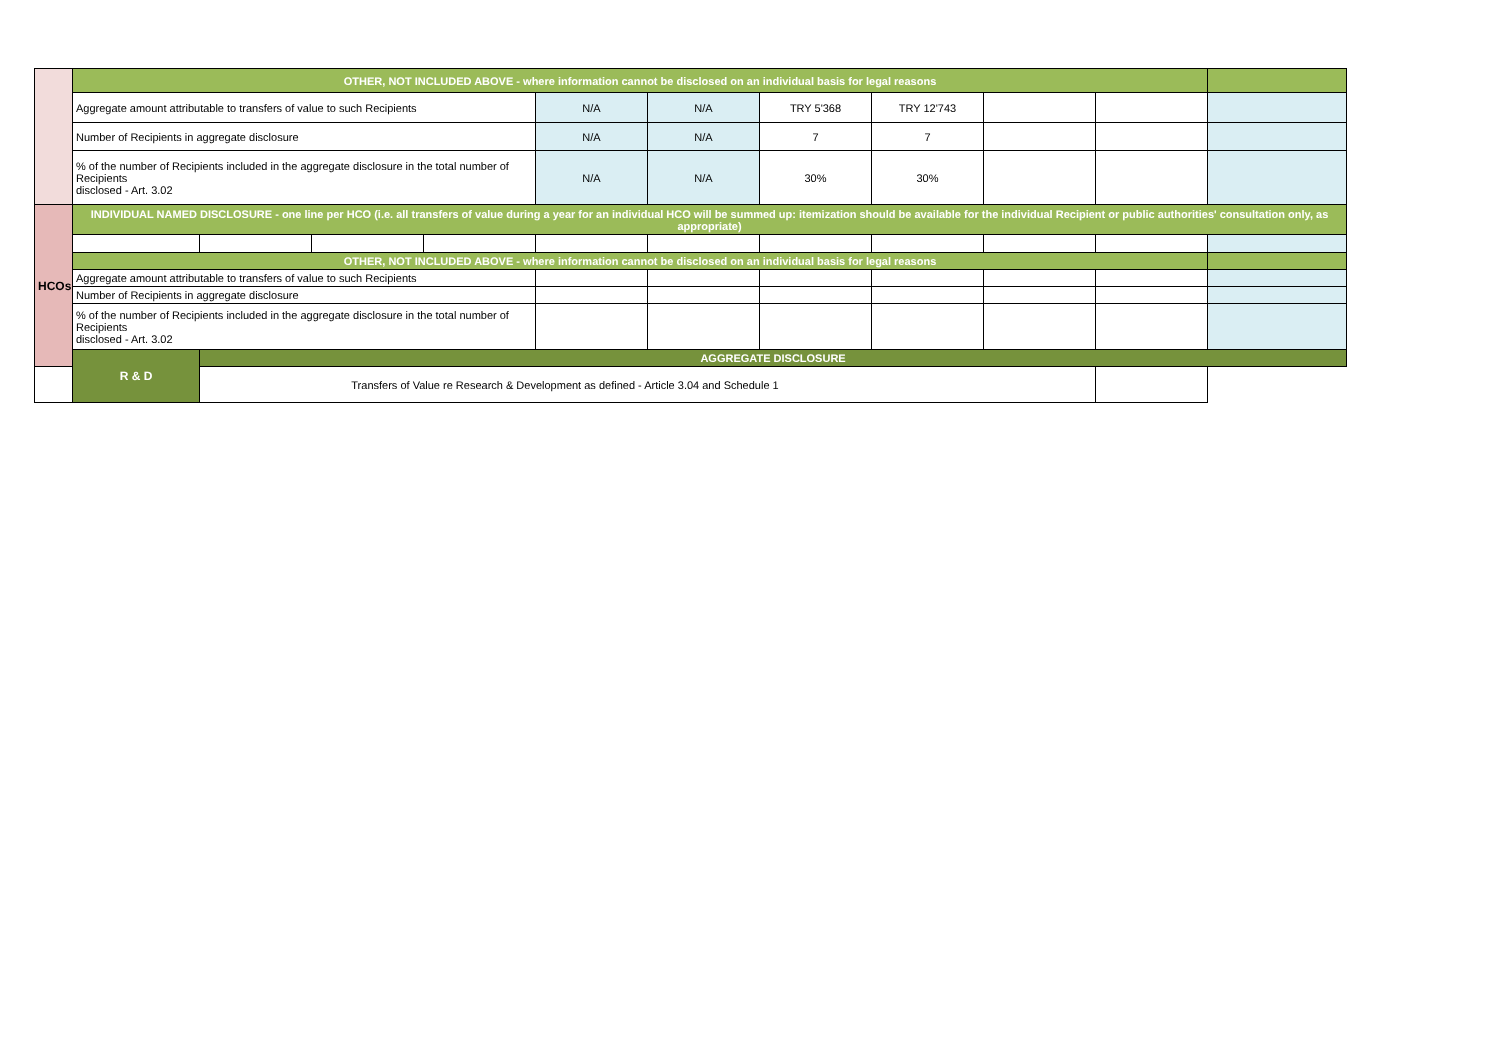| | OTHER, NOT INCLUDED ABOVE - where information cannot be disclosed on an individual basis for legal reasons | | | | | | | | | | | |
| | Aggregate amount attributable to transfers of value to such Recipients | | | | N/A | N/A | TRY 5'368 | TRY 12'743 | | | | |
| | Number of Recipients in aggregate disclosure | | | | N/A | N/A | 7 | 7 | | | | |
| | % of the number of Recipients included in the aggregate disclosure in the total number of Recipients disclosed - Art. 3.02 | | | | N/A | N/A | 30% | 30% | | | | |
| HCOs | INDIVIDUAL NAMED DISCLOSURE - one line per HCO (i.e. all transfers of value during a year for an individual HCO will be summed up: itemization should be available for the individual Recipient or public authorities' consultation only, as appropriate) | | | | | | | | | | | |
| | OTHER, NOT INCLUDED ABOVE - where information cannot be disclosed on an individual basis for legal reasons | | | | | | | | | | | |
| | Aggregate amount attributable to transfers of value to such Recipients | | | | | | | | | | | |
| | Number of Recipients in aggregate disclosure | | | | | | | | | | | |
| | % of the number of Recipients included in the aggregate disclosure in the total number of Recipients disclosed - Art. 3.02 | | | | | | | | | | | |
| | R & D | AGGREGATE DISCLOSURE | | | | | | | | | | |
| Transfers of Value re Research & Development as defined - Article 3.04 and Schedule 1 | | | | | | | | | | | | |